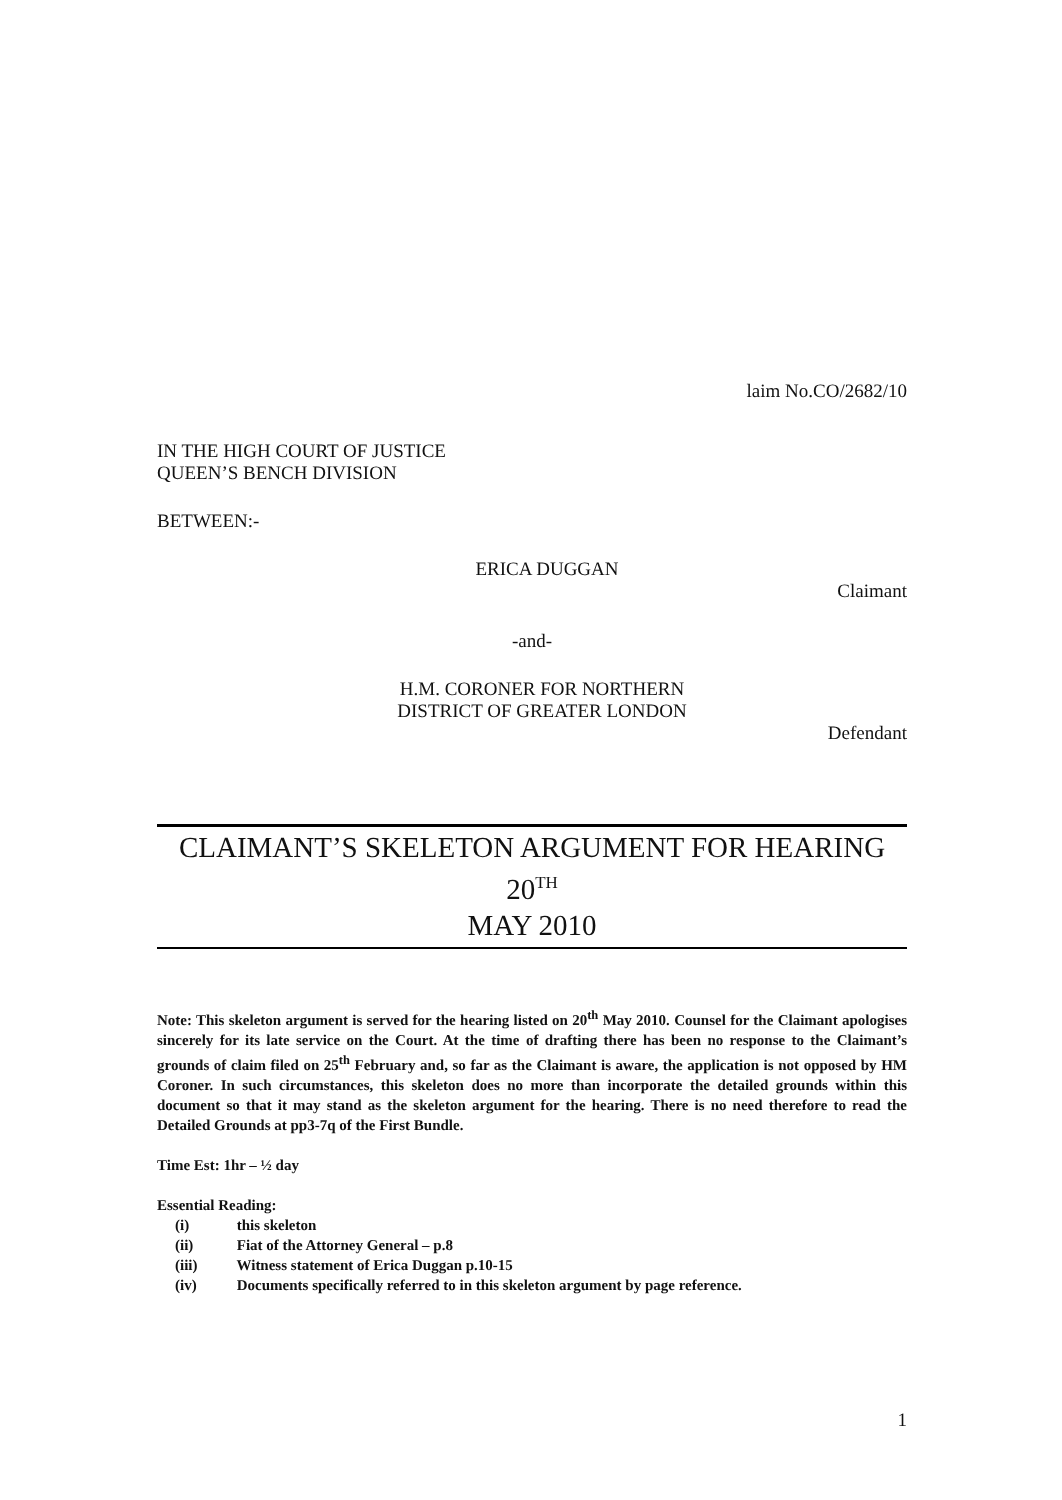laim No.CO/2682/10
IN THE HIGH COURT OF JUSTICE
QUEEN’S BENCH DIVISION
BETWEEN:-
ERICA DUGGAN
Claimant
-and-
H.M. CORONER FOR NORTHERN
DISTRICT OF GREATER LONDON
Defendant
CLAIMANT’S SKELETON ARGUMENT FOR HEARING 20<sup>TH</sup>
MAY 2010
Note: This skeleton argument is served for the hearing listed on 20<sup>th</sup> May 2010. Counsel for the Claimant apologises sincerely for its late service on the Court. At the time of drafting there has been no response to the Claimant’s grounds of claim filed on 25<sup>th</sup> February and, so far as the Claimant is aware, the application is not opposed by HM Coroner. In such circumstances, this skeleton does no more than incorporate the detailed grounds within this document so that it may stand as the skeleton argument for the hearing. There is no need therefore to read the Detailed Grounds at pp3-7q of the First Bundle.
Time Est: 1hr – ½ day
Essential Reading:
(i) this skeleton
(ii) Fiat of the Attorney General – p.8
(iii) Witness statement of Erica Duggan p.10-15
(iv) Documents specifically referred to in this skeleton argument by page reference.
1